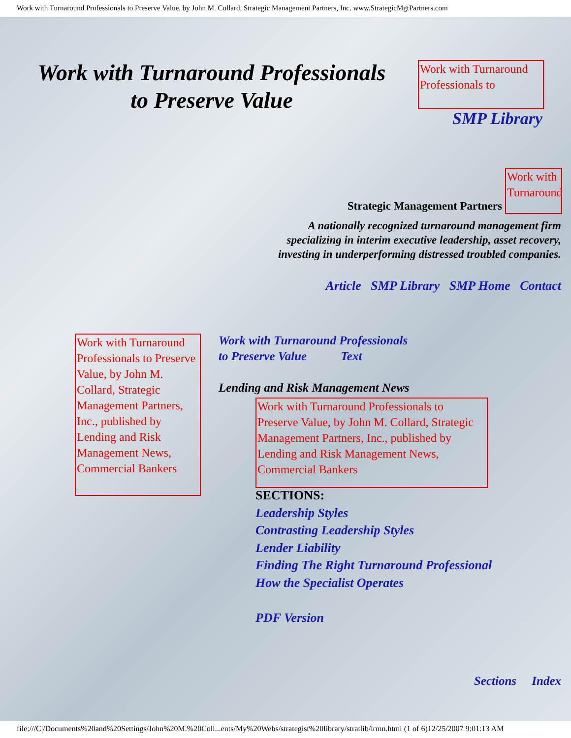Work with Turnaround Professionals to Preserve Value, by John M. Collard, Strategic Management Partners, Inc. www.StrategicMgtPartners.com
Work with Turnaround Professionals
to Preserve Value
Work with Turnaround Professionals to
SMP Library
Work with Turnaround
Strategic Management Partners
A nationally recognized turnaround management firm
specializing in interim executive leadership, asset recovery,
investing in underperforming distressed troubled companies.
Article SMP Library SMP Home Contact
Work with Turnaround Professionals to Preserve Value, by John M. Collard, Strategic Management Partners, Inc., published by Lending and Risk Management News, Commercial Bankers
Work with Turnaround Professionals
to Preserve Value Text
Lending and Risk Management News
Work with Turnaround Professionals to Preserve Value, by John M. Collard, Strategic Management Partners, Inc., published by Lending and Risk Management News, Commercial Bankers
SECTIONS:
Leadership Styles
Contrasting Leadership Styles
Lender Liability
Finding The Right Turnaround Professional
How the Specialist Operates
PDF Version
Sections Index
file:///C|/Documents%20and%20Settings/John%20M.%20Coll...ents/My%20Webs/strategist%20library/stratlib/lrmn.html (1 of 6)12/25/2007 9:01:13 AM